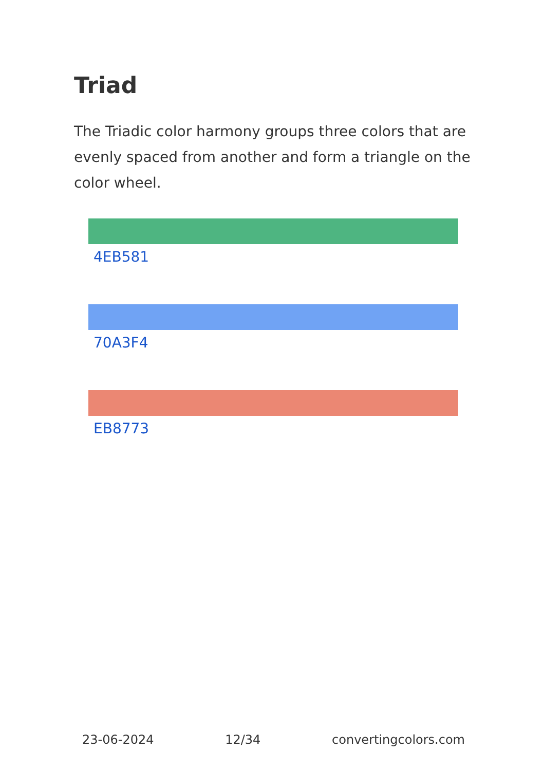Triad
The Triadic color harmony groups three colors that are evenly spaced from another and form a triangle on the color wheel.
4EB581
70A3F4
EB8773
23-06-2024 12/34 convertingcolors.com